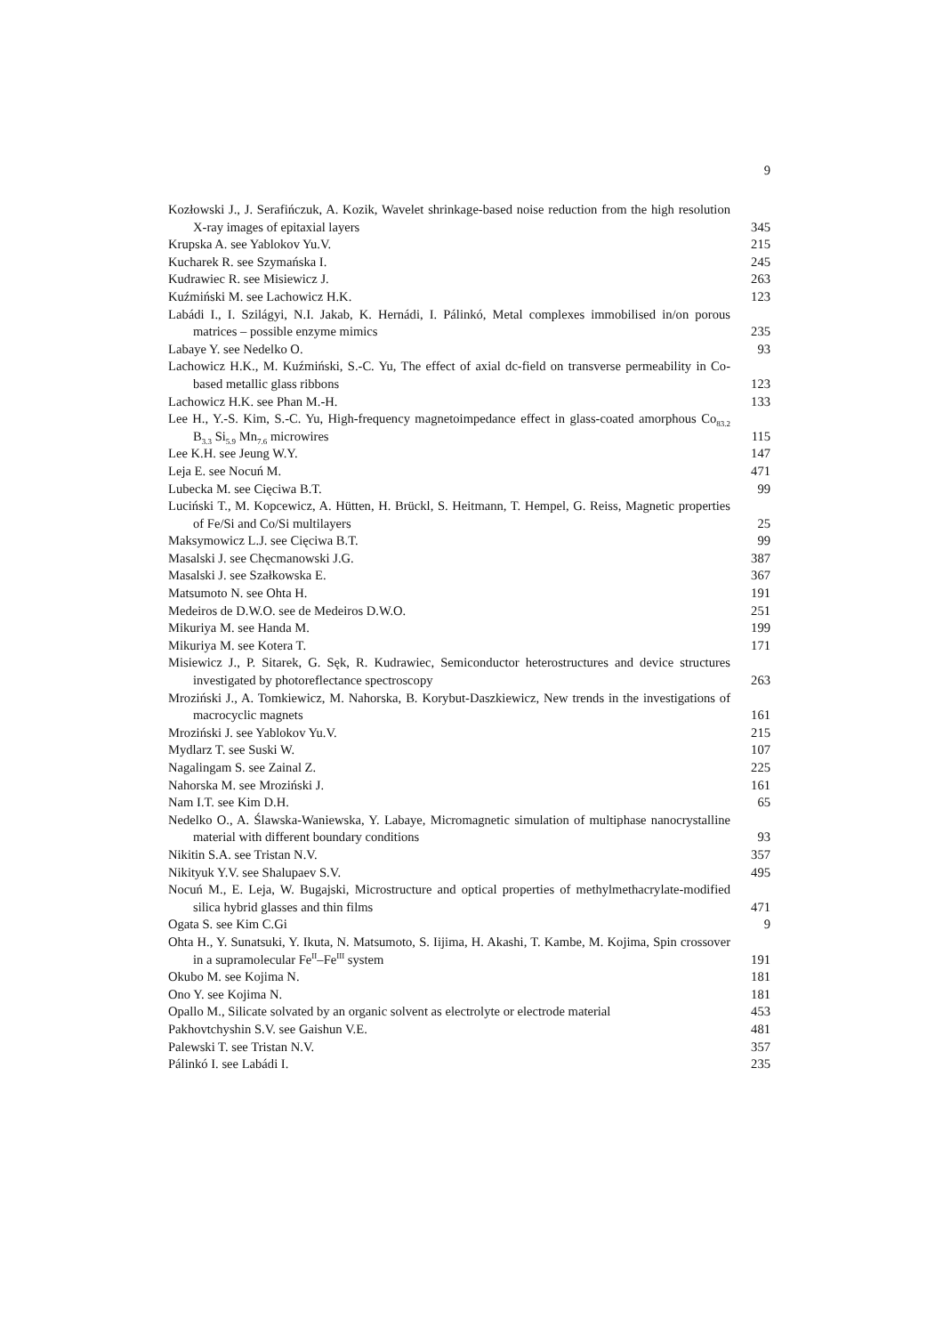9
Kozłowski J., J. Serafińczuk, A. Kozik, Wavelet shrinkage-based noise reduction from the high resolution X-ray images of epitaxial layers
345
Krupska A. see Yablokov Yu.V.
215
Kucharek R. see Szymańska I.
245
Kudrawiec R. see Misiewicz J.
263
Kuźmiński M. see Lachowicz H.K.
123
Labádi I., I. Szilágyi, N.I. Jakab, K. Hernádi, I. Pálinkó, Metal complexes immobilised in/on porous matrices – possible enzyme mimics
235
Labaye Y. see Nedelko O.
93
Lachowicz H.K., M. Kuźmiński, S.-C. Yu, The effect of axial dc-field on transverse permeability in Co-based metallic glass ribbons
123
Lachowicz H.K. see Phan M.-H.
133
Lee H., Y.-S. Kim, S.-C. Yu, High-frequency magnetoimpedance effect in glass-coated amorphous Co<sub>83.2</sub> B<sub>3.3</sub> Si<sub>5.9</sub> Mn<sub>7.6</sub> microwires
115
Lee K.H. see Jeung W.Y.
147
Leja E. see Nocuń M.
471
Lubecka M. see Cięciwa B.T.
99
Luciński T., M. Kopcewicz, A. Hütten, H. Brückl, S. Heitmann, T. Hempel, G. Reiss, Magnetic properties of Fe/Si and Co/Si multilayers
25
Maksymowicz L.J. see Cięciwa B.T.
99
Masalski J. see Chęcmanowski J.G.
387
Masalski J. see Szałkowska E.
367
Matsumoto N. see Ohta H.
191
Medeiros de D.W.O. see de Medeiros D.W.O.
251
Mikuriya M. see Handa M.
199
Mikuriya M. see Kotera T.
171
Misiewicz J., P. Sitarek, G. Sęk, R. Kudrawiec, Semiconductor heterostructures and device structures investigated by photoreflectance spectroscopy
263
Mroziński J., A. Tomkiewicz, M. Nahorska, B. Korybut-Daszkiewicz, New trends in the investigations of macrocyclic magnets
161
Mroziński J. see Yablokov Yu.V.
215
Mydlarz T. see Suski W.
107
Nagalingam S. see Zainal Z.
225
Nahorska M. see Mroziński J.
161
Nam I.T. see Kim D.H.
65
Nedelko O., A. Ślawska-Waniewska, Y. Labaye, Micromagnetic simulation of multiphase nanocrystalline material with different boundary conditions
93
Nikitin S.A. see Tristan N.V.
357
Nikityuk Y.V. see Shalupaev S.V.
495
Nocuń M., E. Leja, W. Bugajski, Microstructure and optical properties of methylmethacrylate-modified silica hybrid glasses and thin films
471
Ogata S. see Kim C.Gi
9
Ohta H., Y. Sunatsuki, Y. Ikuta, N. Matsumoto, S. Iijima, H. Akashi, T. Kambe, M. Kojima, Spin crossover in a supramolecular Fe<sup>II</sup>–Fe<sup>III</sup> system
191
Okubo M. see Kojima N.
181
Ono Y. see Kojima N.
181
Opallo M., Silicate solvated by an organic solvent as electrolyte or electrode material
453
Pakhovtchyshin S.V. see Gaishun V.E.
481
Palewski T. see Tristan N.V.
357
Pálinkó I. see Labádi I.
235